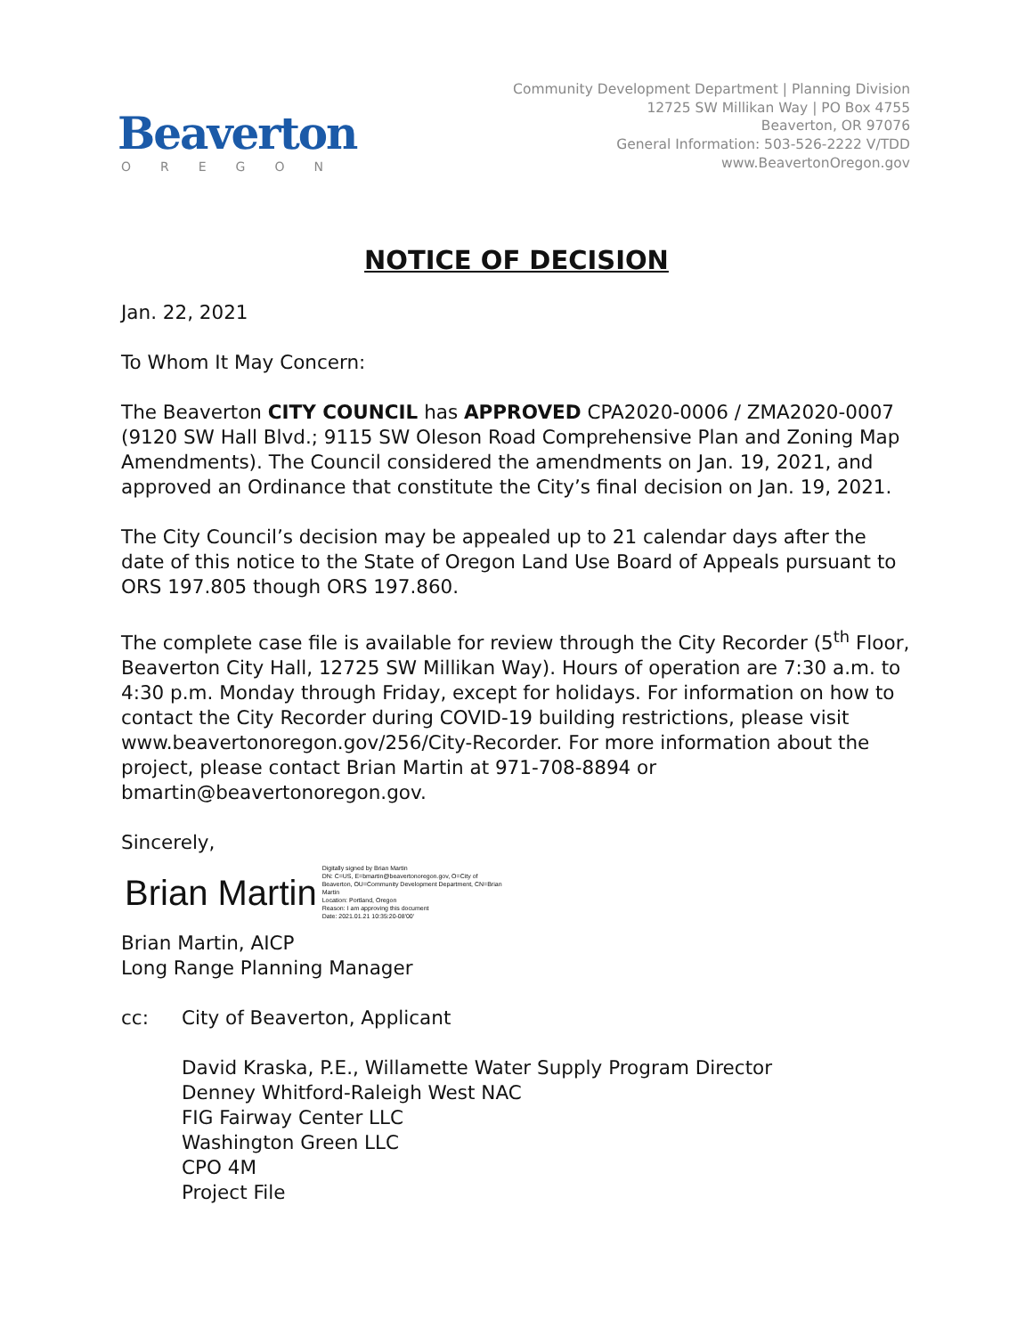Beaverton
OREGON
Community Development Department | Planning Division
12725 SW Millikan Way | PO Box 4755
Beaverton, OR 97076
General Information: 503-526-2222 V/TDD
www.BeavertonOregon.gov
NOTICE OF DECISION
Jan. 22, 2021
To Whom It May Concern:
The Beaverton CITY COUNCIL has APPROVED CPA2020-0006 / ZMA2020-0007 (9120 SW Hall Blvd.; 9115 SW Oleson Road Comprehensive Plan and Zoning Map Amendments). The Council considered the amendments on Jan. 19, 2021, and approved an Ordinance that constitute the City’s final decision on Jan. 19, 2021.
The City Council’s decision may be appealed up to 21 calendar days after the date of this notice to the State of Oregon Land Use Board of Appeals pursuant to ORS 197.805 though ORS 197.860.
The complete case file is available for review through the City Recorder (5<sup>th</sup> Floor, Beaverton City Hall, 12725 SW Millikan Way). Hours of operation are 7:30 a.m. to 4:30 p.m. Monday through Friday, except for holidays. For information on how to contact the City Recorder during COVID-19 building restrictions, please visit www.beavertonoregon.gov/256/City-Recorder. For more information about the project, please contact Brian Martin at 971-708-8894 or bmartin@beavertonoregon.gov.
Sincerely,
Brian Martin Digitally signed by Brian Martin
DN: C=US, E=bmartin@beavertonoregon.gov, O=City of
Beaverton, OU=Community Development Department, CN=Brian
Martin
Location: Portland, Oregon
Reason: I am approving this document
Date: 2021.01.21 10:35:20-08'00'
Brian Martin, AICP
Long Range Planning Manager
cc: City of Beaverton, Applicant
David Kraska, P.E., Willamette Water Supply Program Director
Denney Whitford-Raleigh West NAC
FIG Fairway Center LLC
Washington Green LLC
CPO 4M
Project File